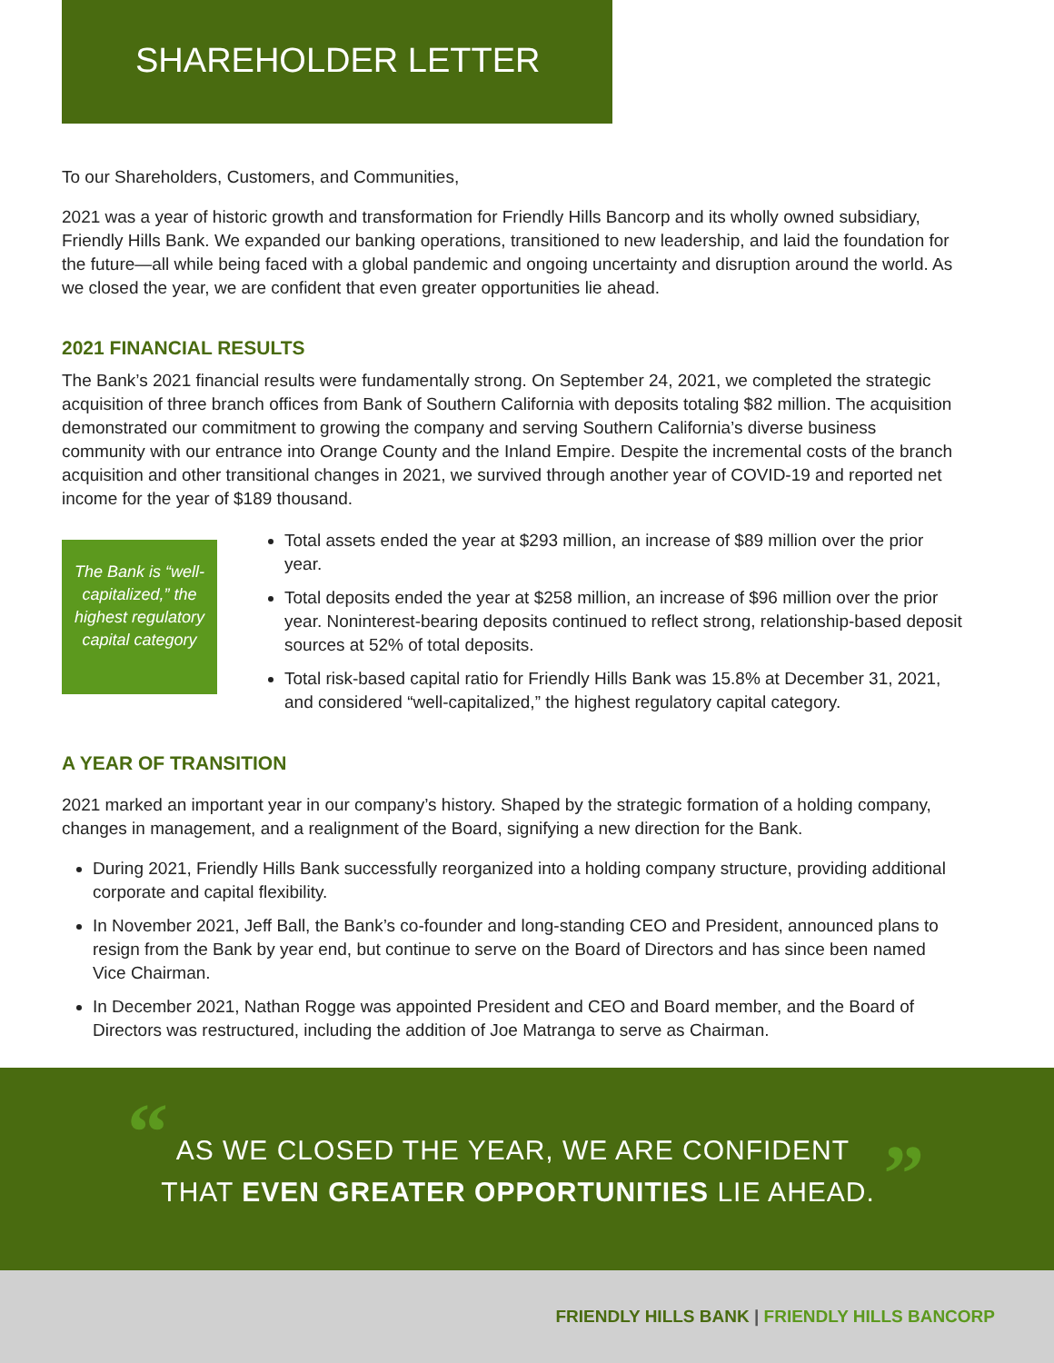SHAREHOLDER LETTER
To our Shareholders, Customers, and Communities,
2021 was a year of historic growth and transformation for Friendly Hills Bancorp and its wholly owned subsidiary, Friendly Hills Bank. We expanded our banking operations, transitioned to new leadership, and laid the foundation for the future—all while being faced with a global pandemic and ongoing uncertainty and disruption around the world. As we closed the year, we are confident that even greater opportunities lie ahead.
2021 FINANCIAL RESULTS
The Bank’s 2021 financial results were fundamentally strong. On September 24, 2021, we completed the strategic acquisition of three branch offices from Bank of Southern California with deposits totaling $82 million. The acquisition demonstrated our commitment to growing the company and serving Southern California’s diverse business community with our entrance into Orange County and the Inland Empire. Despite the incremental costs of the branch acquisition and other transitional changes in 2021, we survived through another year of COVID-19 and reported net income for the year of $189 thousand.
The Bank is “well-capitalized,” the highest regulatory capital category
Total assets ended the year at $293 million, an increase of $89 million over the prior year.
Total deposits ended the year at $258 million, an increase of $96 million over the prior year. Noninterest-bearing deposits continued to reflect strong, relationship-based deposit sources at 52% of total deposits.
Total risk-based capital ratio for Friendly Hills Bank was 15.8% at December 31, 2021, and considered “well-capitalized,” the highest regulatory capital category.
A YEAR OF TRANSITION
2021 marked an important year in our company’s history. Shaped by the strategic formation of a holding company, changes in management, and a realignment of the Board, signifying a new direction for the Bank.
During 2021, Friendly Hills Bank successfully reorganized into a holding company structure, providing additional corporate and capital flexibility.
In November 2021, Jeff Ball, the Bank’s co-founder and long-standing CEO and President, announced plans to resign from the Bank by year end, but continue to serve on the Board of Directors and has since been named Vice Chairman.
In December 2021, Nathan Rogge was appointed President and CEO and Board member, and the Board of Directors was restructured, including the addition of Joe Matranga to serve as Chairman.
“ AS WE CLOSED THE YEAR, WE ARE CONFIDENT
THAT EVEN GREATER OPPORTUNITIES LIE AHEAD. ”
FRIENDLY HILLS BANK | FRIENDLY HILLS BANCORP